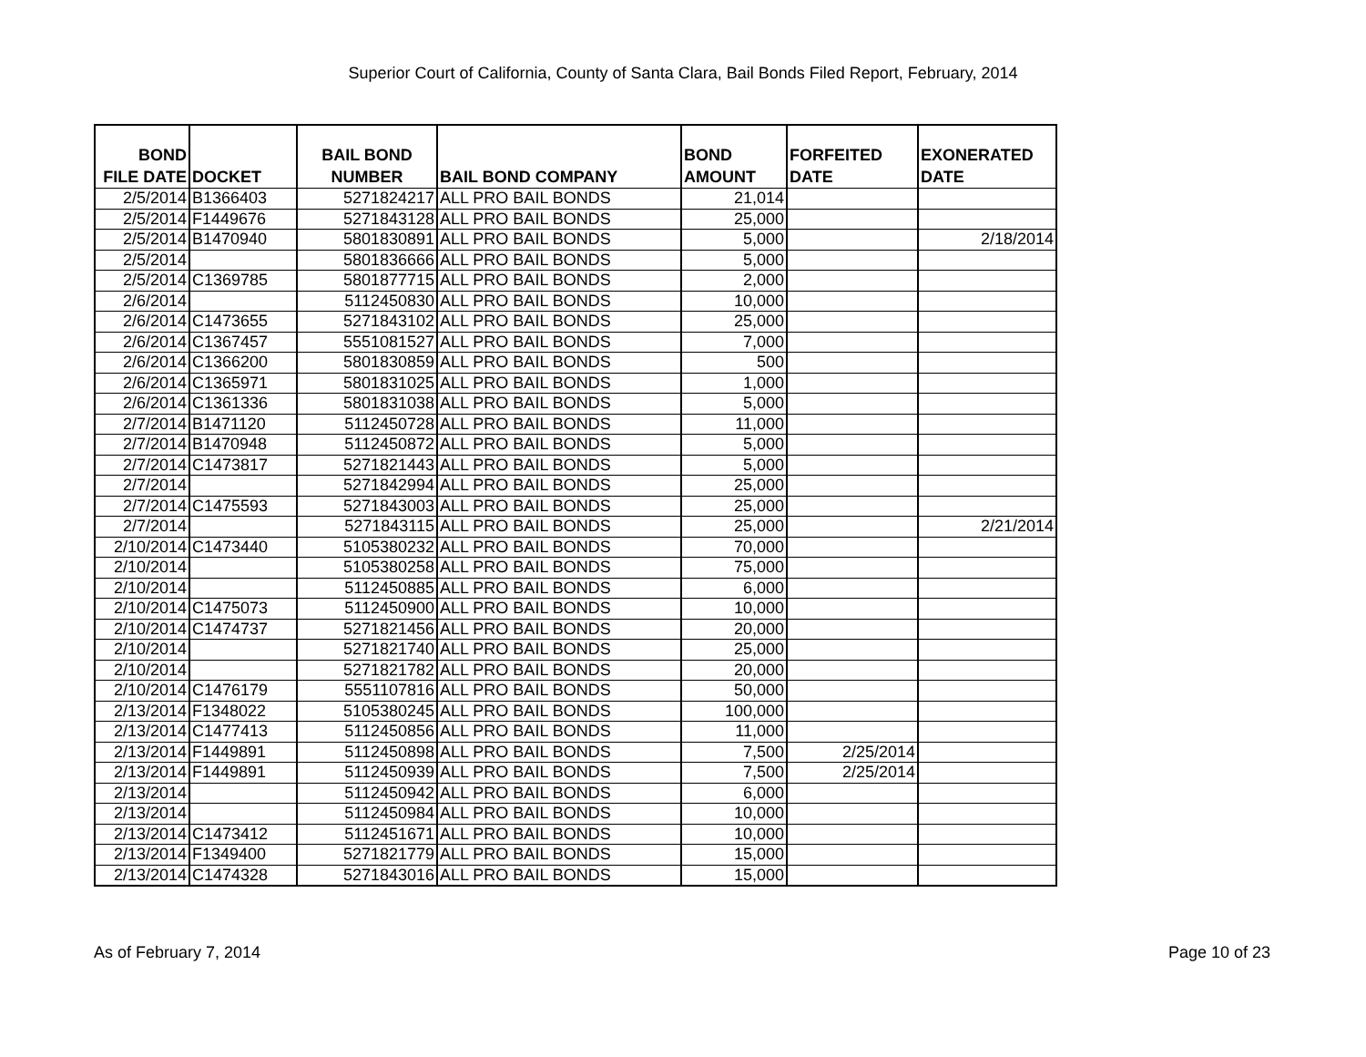Superior Court of California, County of Santa Clara, Bail Bonds Filed Report, February, 2014
| BOND FILE DATE | DOCKET | BAIL BOND NUMBER | BAIL BOND COMPANY | BOND AMOUNT | FORFEITED DATE | EXONERATED DATE |
| --- | --- | --- | --- | --- | --- | --- |
| 2/5/2014 | B1366403 | 5271824217 | ALL PRO BAIL BONDS | 21,014 | | |
| 2/5/2014 | F1449676 | 5271843128 | ALL PRO BAIL BONDS | 25,000 | | |
| 2/5/2014 | B1470940 | 5801830891 | ALL PRO BAIL BONDS | 5,000 | | 2/18/2014 |
| 2/5/2014 | | 5801836666 | ALL PRO BAIL BONDS | 5,000 | | |
| 2/5/2014 | C1369785 | 5801877715 | ALL PRO BAIL BONDS | 2,000 | | |
| 2/6/2014 | | 5112450830 | ALL PRO BAIL BONDS | 10,000 | | |
| 2/6/2014 | C1473655 | 5271843102 | ALL PRO BAIL BONDS | 25,000 | | |
| 2/6/2014 | C1367457 | 5551081527 | ALL PRO BAIL BONDS | 7,000 | | |
| 2/6/2014 | C1366200 | 5801830859 | ALL PRO BAIL BONDS | 500 | | |
| 2/6/2014 | C1365971 | 5801831025 | ALL PRO BAIL BONDS | 1,000 | | |
| 2/6/2014 | C1361336 | 5801831038 | ALL PRO BAIL BONDS | 5,000 | | |
| 2/7/2014 | B1471120 | 5112450728 | ALL PRO BAIL BONDS | 11,000 | | |
| 2/7/2014 | B1470948 | 5112450872 | ALL PRO BAIL BONDS | 5,000 | | |
| 2/7/2014 | C1473817 | 5271821443 | ALL PRO BAIL BONDS | 5,000 | | |
| 2/7/2014 | | 5271842994 | ALL PRO BAIL BONDS | 25,000 | | |
| 2/7/2014 | C1475593 | 5271843003 | ALL PRO BAIL BONDS | 25,000 | | |
| 2/7/2014 | | 5271843115 | ALL PRO BAIL BONDS | 25,000 | | 2/21/2014 |
| 2/10/2014 | C1473440 | 5105380232 | ALL PRO BAIL BONDS | 70,000 | | |
| 2/10/2014 | | 5105380258 | ALL PRO BAIL BONDS | 75,000 | | |
| 2/10/2014 | | 5112450885 | ALL PRO BAIL BONDS | 6,000 | | |
| 2/10/2014 | C1475073 | 5112450900 | ALL PRO BAIL BONDS | 10,000 | | |
| 2/10/2014 | C1474737 | 5271821456 | ALL PRO BAIL BONDS | 20,000 | | |
| 2/10/2014 | | 5271821740 | ALL PRO BAIL BONDS | 25,000 | | |
| 2/10/2014 | | 5271821782 | ALL PRO BAIL BONDS | 20,000 | | |
| 2/10/2014 | C1476179 | 5551107816 | ALL PRO BAIL BONDS | 50,000 | | |
| 2/13/2014 | F1348022 | 5105380245 | ALL PRO BAIL BONDS | 100,000 | | |
| 2/13/2014 | C1477413 | 5112450856 | ALL PRO BAIL BONDS | 11,000 | | |
| 2/13/2014 | F1449891 | 5112450898 | ALL PRO BAIL BONDS | 7,500 | 2/25/2014 | |
| 2/13/2014 | F1449891 | 5112450939 | ALL PRO BAIL BONDS | 7,500 | 2/25/2014 | |
| 2/13/2014 | | 5112450942 | ALL PRO BAIL BONDS | 6,000 | | |
| 2/13/2014 | | 5112450984 | ALL PRO BAIL BONDS | 10,000 | | |
| 2/13/2014 | C1473412 | 5112451671 | ALL PRO BAIL BONDS | 10,000 | | |
| 2/13/2014 | F1349400 | 5271821779 | ALL PRO BAIL BONDS | 15,000 | | |
| 2/13/2014 | C1474328 | 5271843016 | ALL PRO BAIL BONDS | 15,000 | | |
As of February 7, 2014 Page 10 of 23